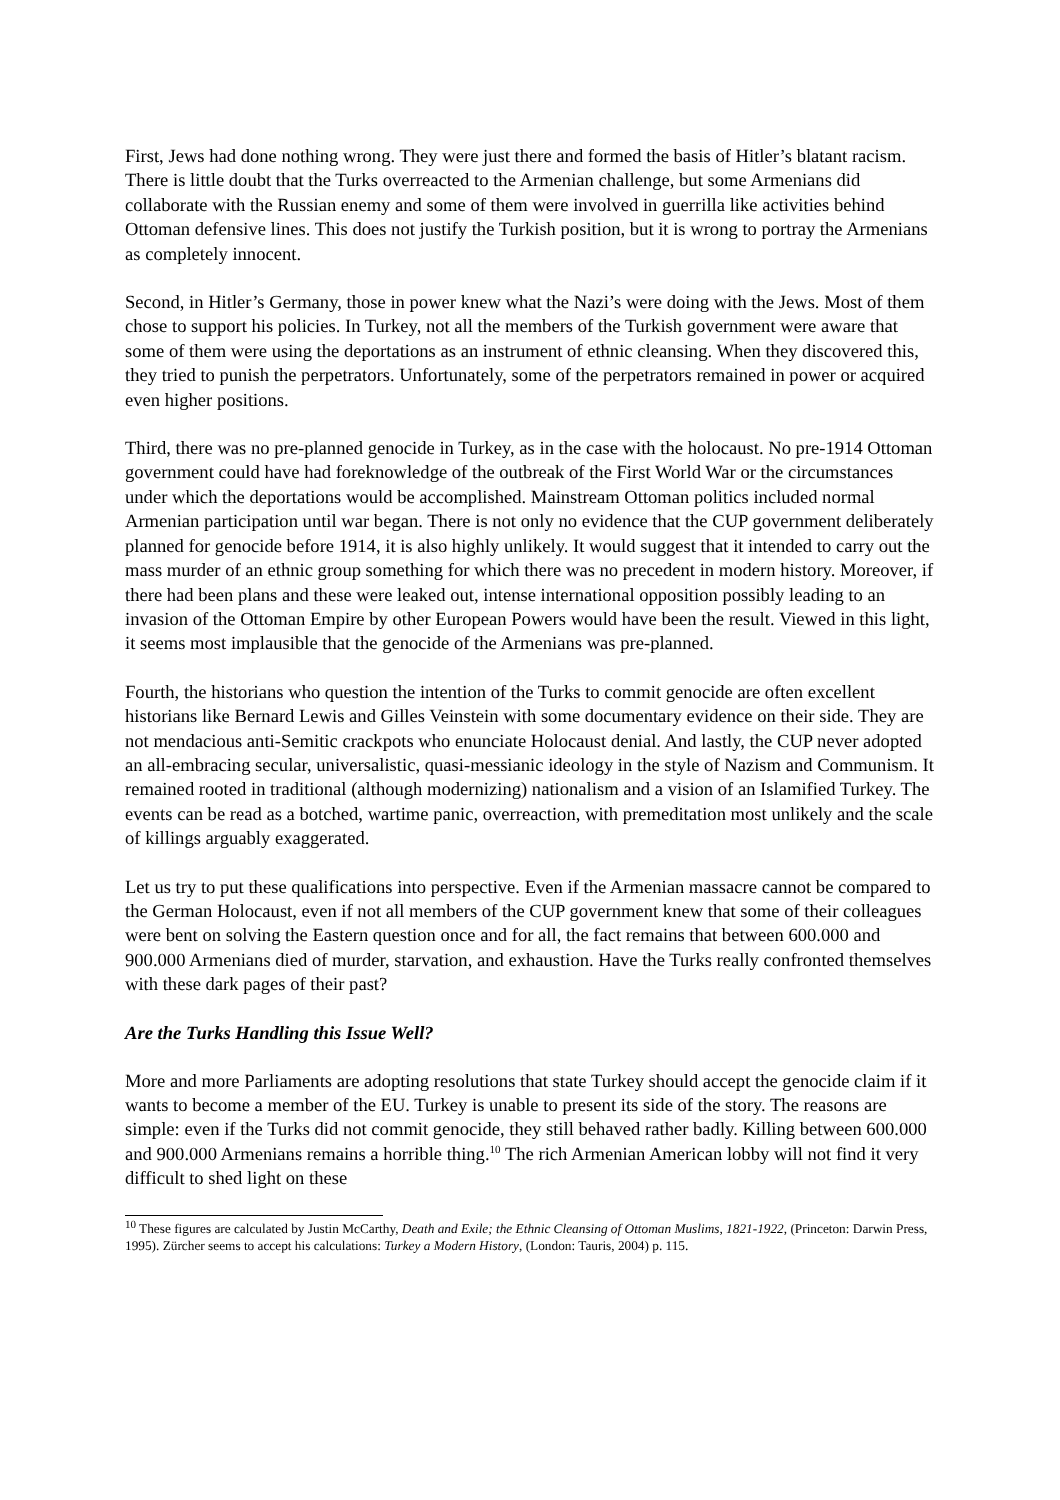First, Jews had done nothing wrong. They were just there and formed the basis of Hitler’s blatant racism. There is little doubt that the Turks overreacted to the Armenian challenge, but some Armenians did collaborate with the Russian enemy and some of them were involved in guerrilla like activities behind Ottoman defensive lines. This does not justify the Turkish position, but it is wrong to portray the Armenians as completely innocent.
Second, in Hitler’s Germany, those in power knew what the Nazi’s were doing with the Jews. Most of them chose to support his policies. In Turkey, not all the members of the Turkish government were aware that some of them were using the deportations as an instrument of ethnic cleansing. When they discovered this, they tried to punish the perpetrators. Unfortunately, some of the perpetrators remained in power or acquired even higher positions.
Third, there was no pre-planned genocide in Turkey, as in the case with the holocaust. No pre-1914 Ottoman government could have had foreknowledge of the outbreak of the First World War or the circumstances under which the deportations would be accomplished. Mainstream Ottoman politics included normal Armenian participation until war began. There is not only no evidence that the CUP government deliberately planned for genocide before 1914, it is also highly unlikely. It would suggest that it intended to carry out the mass murder of an ethnic group something for which there was no precedent in modern history. Moreover, if there had been plans and these were leaked out, intense international opposition possibly leading to an invasion of the Ottoman Empire by other European Powers would have been the result. Viewed in this light, it seems most implausible that the genocide of the Armenians was pre-planned.
Fourth, the historians who question the intention of the Turks to commit genocide are often excellent historians like Bernard Lewis and Gilles Veinstein with some documentary evidence on their side. They are not mendacious anti-Semitic crackpots who enunciate Holocaust denial. And lastly, the CUP never adopted an all-embracing secular, universalistic, quasi-messianic ideology in the style of Nazism and Communism. It remained rooted in traditional (although modernizing) nationalism and a vision of an Islamified Turkey. The events can be read as a botched, wartime panic, overreaction, with premeditation most unlikely and the scale of killings arguably exaggerated.
Let us try to put these qualifications into perspective. Even if the Armenian massacre cannot be compared to the German Holocaust, even if not all members of the CUP government knew that some of their colleagues were bent on solving the Eastern question once and for all, the fact remains that between 600.000 and 900.000 Armenians died of murder, starvation, and exhaustion. Have the Turks really confronted themselves with these dark pages of their past?
Are the Turks Handling this Issue Well?
More and more Parliaments are adopting resolutions that state Turkey should accept the genocide claim if it wants to become a member of the EU. Turkey is unable to present its side of the story. The reasons are simple: even if the Turks did not commit genocide, they still behaved rather badly. Killing between 600.000 and 900.000 Armenians remains a horrible thing.<sup>10</sup> The rich Armenian American lobby will not find it very difficult to shed light on these
<sup>10</sup> These figures are calculated by Justin McCarthy, Death and Exile; the Ethnic Cleansing of Ottoman Muslims, 1821-1922, (Princeton: Darwin Press, 1995). Zürcher seems to accept his calculations: Turkey a Modern History, (London: Tauris, 2004) p. 115.